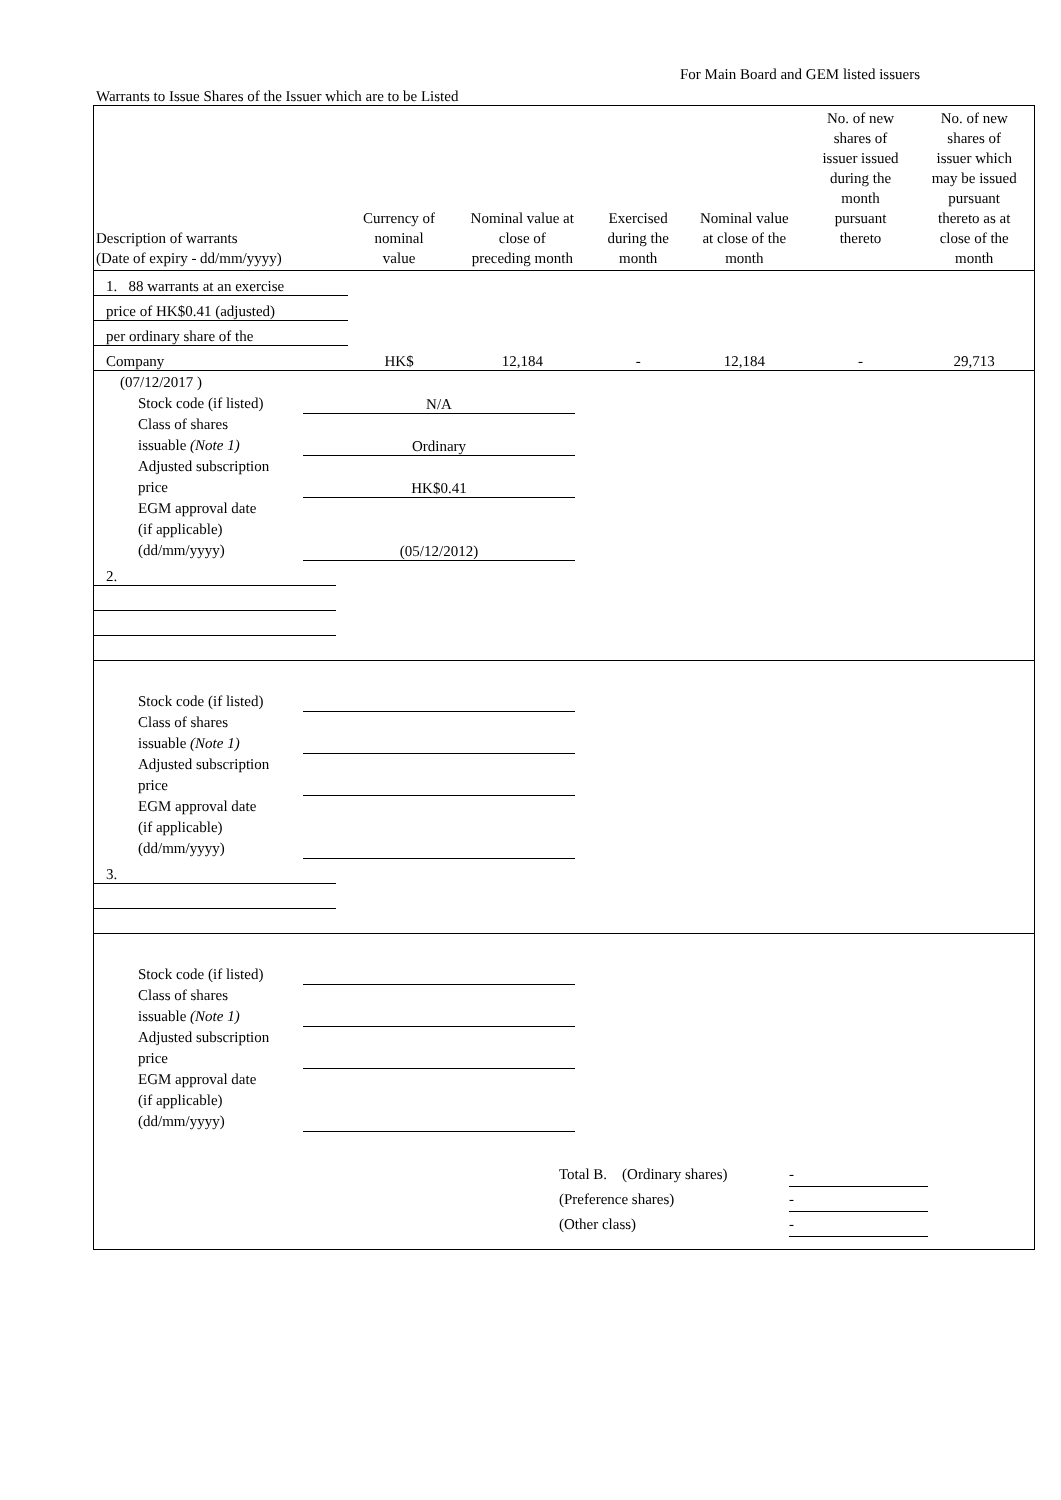For Main Board and GEM listed issuers
Warrants to Issue Shares of the Issuer which are to be Listed
| Description of warrants (Date of expiry - dd/mm/yyyy) | Currency of nominal value | Nominal value at close of preceding month | Exercised during the month | Nominal value at close of the month | No. of new shares of issuer issued during the month pursuant thereto | No. of new shares of issuer which may be issued pursuant thereto as at close of the month |
| --- | --- | --- | --- | --- | --- | --- |
| 1. 88 warrants at an exercise | | | | | | |
| price of HK$0.41 (adjusted) | | | | | | |
| per ordinary share of the | | | | | | |
| Company | HK$ | 12,184 | - | 12,184 | - | 29,713 |
(07/12/2017 )
Stock code (if listed)
N/A
Class of shares
issuable (Note 1)
Ordinary
Adjusted subscription
price
HK$0.41
EGM approval date
(if applicable)
(dd/mm/yyyy)
(05/12/2012)
| 2. | | | | | | |
Stock code (if listed)
Class of shares
issuable (Note 1)
Adjusted subscription
price
EGM approval date
(if applicable)
(dd/mm/yyyy)
| 3. | | | | | | |
Stock code (if listed)
Class of shares
issuable (Note 1)
Adjusted subscription
price
EGM approval date
(if applicable)
(dd/mm/yyyy)
Total B. (Ordinary shares)
-
(Preference shares) -
(Other class) -